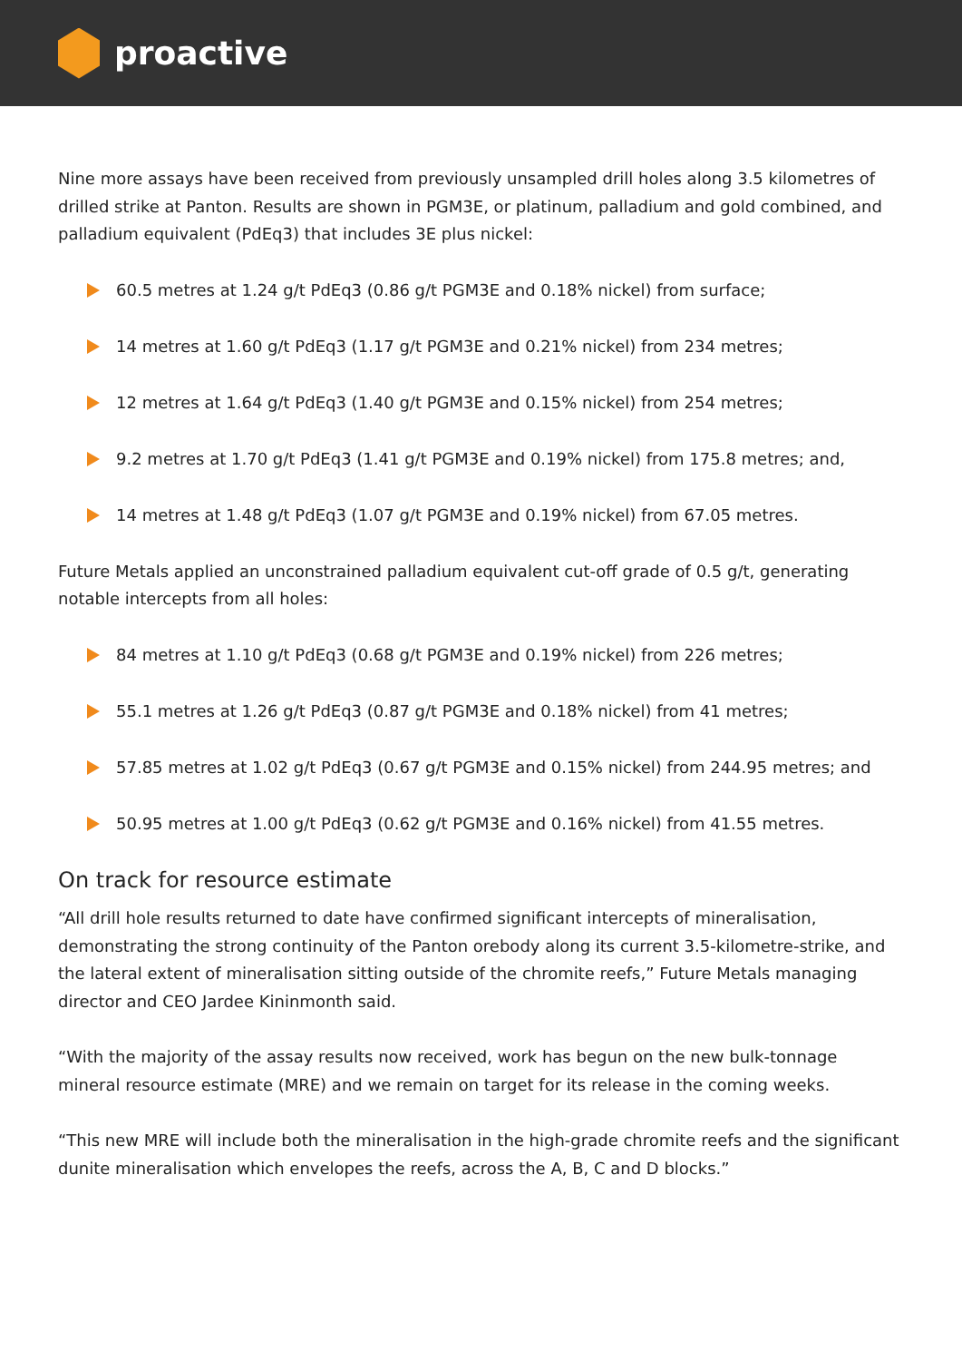proactive
Nine more assays have been received from previously unsampled drill holes along 3.5 kilometres of drilled strike at Panton. Results are shown in PGM3E, or platinum, palladium and gold combined, and palladium equivalent (PdEq3) that includes 3E plus nickel:
60.5 metres at 1.24 g/t PdEq3 (0.86 g/t PGM3E and 0.18% nickel) from surface;
14 metres at 1.60 g/t PdEq3 (1.17 g/t PGM3E and 0.21% nickel) from 234 metres;
12 metres at 1.64 g/t PdEq3 (1.40 g/t PGM3E and 0.15% nickel) from 254 metres;
9.2 metres at 1.70 g/t PdEq3 (1.41 g/t PGM3E and 0.19% nickel) from 175.8 metres; and,
14 metres at 1.48 g/t PdEq3 (1.07 g/t PGM3E and 0.19% nickel) from 67.05 metres.
Future Metals applied an unconstrained palladium equivalent cut-off grade of 0.5 g/t, generating notable intercepts from all holes:
84 metres at 1.10 g/t PdEq3 (0.68 g/t PGM3E and 0.19% nickel) from 226 metres;
55.1 metres at 1.26 g/t PdEq3 (0.87 g/t PGM3E and 0.18% nickel) from 41 metres;
57.85 metres at 1.02 g/t PdEq3 (0.67 g/t PGM3E and 0.15% nickel) from 244.95 metres; and
50.95 metres at 1.00 g/t PdEq3 (0.62 g/t PGM3E and 0.16% nickel) from 41.55 metres.
On track for resource estimate
“All drill hole results returned to date have confirmed significant intercepts of mineralisation, demonstrating the strong continuity of the Panton orebody along its current 3.5-kilometre-strike, and the lateral extent of mineralisation sitting outside of the chromite reefs,” Future Metals managing director and CEO Jardee Kininmonth said.
“With the majority of the assay results now received, work has begun on the new bulk-tonnage mineral resource estimate (MRE) and we remain on target for its release in the coming weeks.
“This new MRE will include both the mineralisation in the high-grade chromite reefs and the significant dunite mineralisation which envelopes the reefs, across the A, B, C and D blocks.”